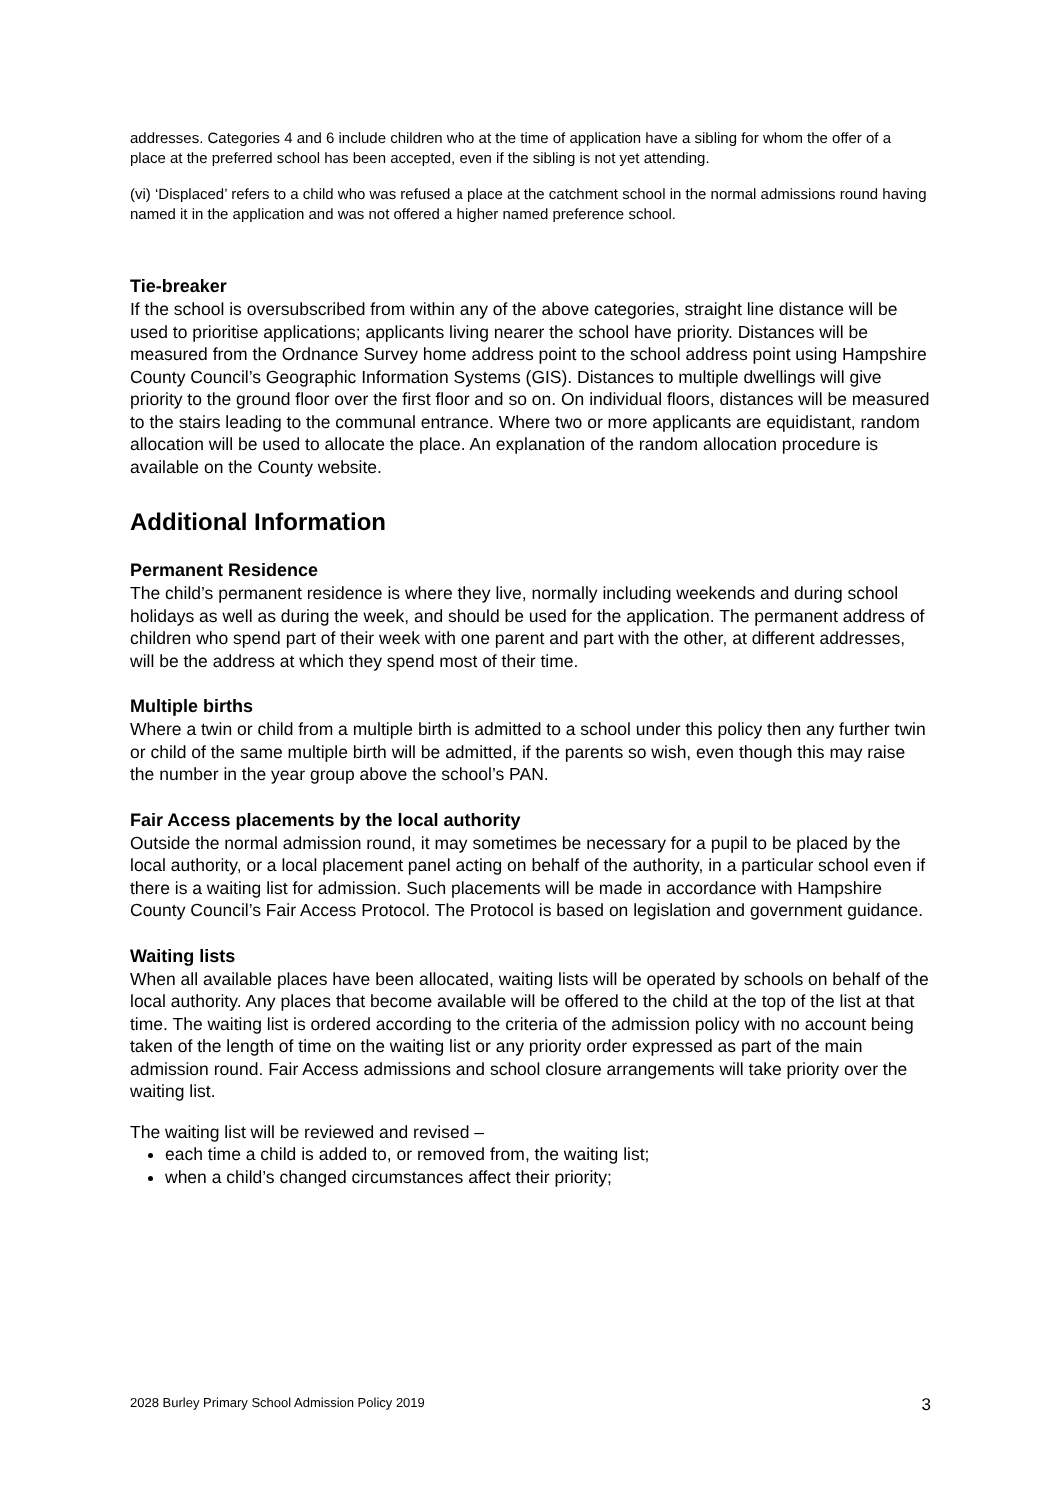addresses. Categories 4 and 6 include children who at the time of application have a sibling for whom the offer of a place at the preferred school has been accepted, even if the sibling is not yet attending.
(vi) ‘Displaced’ refers to a child who was refused a place at the catchment school in the normal admissions round having named it in the application and was not offered a higher named preference school.
Tie-breaker
If the school is oversubscribed from within any of the above categories, straight line distance will be used to prioritise applications; applicants living nearer the school have priority. Distances will be measured from the Ordnance Survey home address point to the school address point using Hampshire County Council’s Geographic Information Systems (GIS). Distances to multiple dwellings will give priority to the ground floor over the first floor and so on. On individual floors, distances will be measured to the stairs leading to the communal entrance. Where two or more applicants are equidistant, random allocation will be used to allocate the place. An explanation of the random allocation procedure is available on the County website.
Additional Information
Permanent Residence
The child’s permanent residence is where they live, normally including weekends and during school holidays as well as during the week, and should be used for the application. The permanent address of children who spend part of their week with one parent and part with the other, at different addresses, will be the address at which they spend most of their time.
Multiple births
Where a twin or child from a multiple birth is admitted to a school under this policy then any further twin or child of the same multiple birth will be admitted, if the parents so wish, even though this may raise the number in the year group above the school’s PAN.
Fair Access placements by the local authority
Outside the normal admission round, it may sometimes be necessary for a pupil to be placed by the local authority, or a local placement panel acting on behalf of the authority, in a particular school even if there is a waiting list for admission. Such placements will be made in accordance with Hampshire County Council’s Fair Access Protocol. The Protocol is based on legislation and government guidance.
Waiting lists
When all available places have been allocated, waiting lists will be operated by schools on behalf of the local authority. Any places that become available will be offered to the child at the top of the list at that time. The waiting list is ordered according to the criteria of the admission policy with no account being taken of the length of time on the waiting list or any priority order expressed as part of the main admission round. Fair Access admissions and school closure arrangements will take priority over the waiting list.
The waiting list will be reviewed and revised –
each time a child is added to, or removed from, the waiting list;
when a child’s changed circumstances affect their priority;
2028 Burley Primary School Admission Policy 2019 3